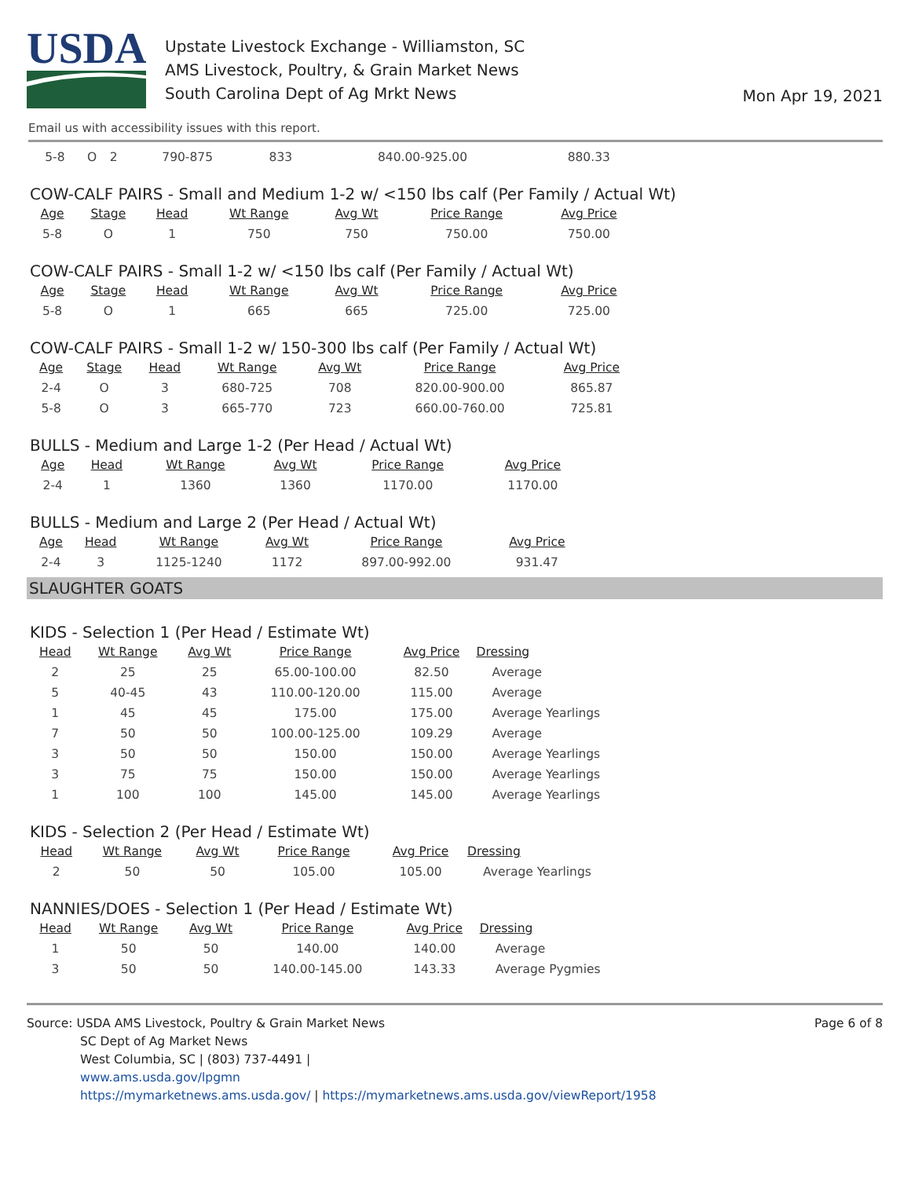USDA
Upstate Livestock Exchange - Williamston, SC
AMS Livestock, Poultry, & Grain Market News
South Carolina Dept of Ag Mrkt News
Mon Apr 19, 2021
Email us with accessibility issues with this report.
| 5-8 | O | 2 | 790-875 | 833 | 840.00-925.00 | 880.33 |
COW-CALF PAIRS - Small and Medium 1-2 w/ <150 lbs calf (Per Family / Actual Wt)
| Age | Stage | Head | Wt Range | Avg Wt | Price Range | Avg Price |
| --- | --- | --- | --- | --- | --- | --- |
| 5-8 | O | 1 | 750 | 750 | 750.00 | 750.00 |
COW-CALF PAIRS - Small 1-2 w/ <150 lbs calf (Per Family / Actual Wt)
| Age | Stage | Head | Wt Range | Avg Wt | Price Range | Avg Price |
| --- | --- | --- | --- | --- | --- | --- |
| 5-8 | O | 1 | 665 | 665 | 725.00 | 725.00 |
COW-CALF PAIRS - Small 1-2 w/ 150-300 lbs calf (Per Family / Actual Wt)
| Age | Stage | Head | Wt Range | Avg Wt | Price Range | Avg Price |
| --- | --- | --- | --- | --- | --- | --- |
| 2-4 | O | 3 | 680-725 | 708 | 820.00-900.00 | 865.87 |
| 5-8 | O | 3 | 665-770 | 723 | 660.00-760.00 | 725.81 |
BULLS - Medium and Large 1-2 (Per Head / Actual Wt)
| Age | Head | Wt Range | Avg Wt | Price Range | Avg Price |
| --- | --- | --- | --- | --- | --- |
| 2-4 | 1 | 1360 | 1360 | 1170.00 | 1170.00 |
BULLS - Medium and Large 2 (Per Head / Actual Wt)
| Age | Head | Wt Range | Avg Wt | Price Range | Avg Price |
| --- | --- | --- | --- | --- | --- |
| 2-4 | 3 | 1125-1240 | 1172 | 897.00-992.00 | 931.47 |
SLAUGHTER GOATS
KIDS - Selection 1 (Per Head / Estimate Wt)
| Head | Wt Range | Avg Wt | Price Range | Avg Price | Dressing |
| --- | --- | --- | --- | --- | --- |
| 2 | 25 | 25 | 65.00-100.00 | 82.50 | Average |
| 5 | 40-45 | 43 | 110.00-120.00 | 115.00 | Average |
| 1 | 45 | 45 | 175.00 | 175.00 | Average Yearlings |
| 7 | 50 | 50 | 100.00-125.00 | 109.29 | Average |
| 3 | 50 | 50 | 150.00 | 150.00 | Average Yearlings |
| 3 | 75 | 75 | 150.00 | 150.00 | Average Yearlings |
| 1 | 100 | 100 | 145.00 | 145.00 | Average Yearlings |
KIDS - Selection 2 (Per Head / Estimate Wt)
| Head | Wt Range | Avg Wt | Price Range | Avg Price | Dressing |
| --- | --- | --- | --- | --- | --- |
| 2 | 50 | 50 | 105.00 | 105.00 | Average Yearlings |
NANNIES/DOES - Selection 1 (Per Head / Estimate Wt)
| Head | Wt Range | Avg Wt | Price Range | Avg Price | Dressing |
| --- | --- | --- | --- | --- | --- |
| 1 | 50 | 50 | 140.00 | 140.00 | Average |
| 3 | 50 | 50 | 140.00-145.00 | 143.33 | Average Pygmies |
Source: USDA AMS Livestock, Poultry & Grain Market News
SC Dept of Ag Market News
West Columbia, SC | (803) 737-4491 |
www.ams.usda.gov/lpgmn
https://mymarketnews.ams.usda.gov/ | https://mymarketnews.ams.usda.gov/viewReport/1958
Page 6 of 8